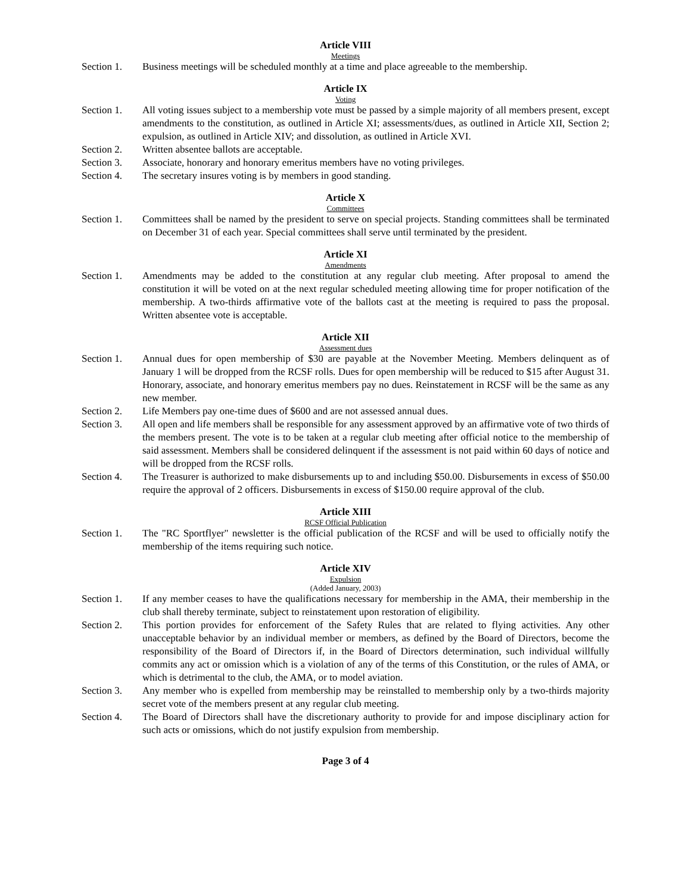Article VIII
Meetings
Section 1. Business meetings will be scheduled monthly at a time and place agreeable to the membership.
Article IX
Voting
Section 1. All voting issues subject to a membership vote must be passed by a simple majority of all members present, except amendments to the constitution, as outlined in Article XI; assessments/dues, as outlined in Article XII, Section 2; expulsion, as outlined in Article XIV; and dissolution, as outlined in Article XVI.
Section 2. Written absentee ballots are acceptable.
Section 3. Associate, honorary and honorary emeritus members have no voting privileges.
Section 4. The secretary insures voting is by members in good standing.
Article X
Committees
Section 1. Committees shall be named by the president to serve on special projects. Standing committees shall be terminated on December 31 of each year. Special committees shall serve until terminated by the president.
Article XI
Amendments
Section 1. Amendments may be added to the constitution at any regular club meeting. After proposal to amend the constitution it will be voted on at the next regular scheduled meeting allowing time for proper notification of the membership. A two-thirds affirmative vote of the ballots cast at the meeting is required to pass the proposal. Written absentee vote is acceptable.
Article XII
Assessment dues
Section 1. Annual dues for open membership of $30 are payable at the November Meeting. Members delinquent as of January 1 will be dropped from the RCSF rolls. Dues for open membership will be reduced to $15 after August 31. Honorary, associate, and honorary emeritus members pay no dues. Reinstatement in RCSF will be the same as any new member.
Section 2. Life Members pay one-time dues of $600 and are not assessed annual dues.
Section 3. All open and life members shall be responsible for any assessment approved by an affirmative vote of two thirds of the members present. The vote is to be taken at a regular club meeting after official notice to the membership of said assessment. Members shall be considered delinquent if the assessment is not paid within 60 days of notice and will be dropped from the RCSF rolls.
Section 4. The Treasurer is authorized to make disbursements up to and including $50.00. Disbursements in excess of $50.00 require the approval of 2 officers. Disbursements in excess of $150.00 require approval of the club.
Article XIII
RCSF Official Publication
Section 1. The "RC Sportflyer" newsletter is the official publication of the RCSF and will be used to officially notify the membership of the items requiring such notice.
Article XIV
Expulsion
(Added January, 2003)
Section 1. If any member ceases to have the qualifications necessary for membership in the AMA, their membership in the club shall thereby terminate, subject to reinstatement upon restoration of eligibility.
Section 2. This portion provides for enforcement of the Safety Rules that are related to flying activities. Any other unacceptable behavior by an individual member or members, as defined by the Board of Directors, become the responsibility of the Board of Directors if, in the Board of Directors determination, such individual willfully commits any act or omission which is a violation of any of the terms of this Constitution, or the rules of AMA, or which is detrimental to the club, the AMA, or to model aviation.
Section 3. Any member who is expelled from membership may be reinstalled to membership only by a two-thirds majority secret vote of the members present at any regular club meeting.
Section 4. The Board of Directors shall have the discretionary authority to provide for and impose disciplinary action for such acts or omissions, which do not justify expulsion from membership.
Page 3 of 4